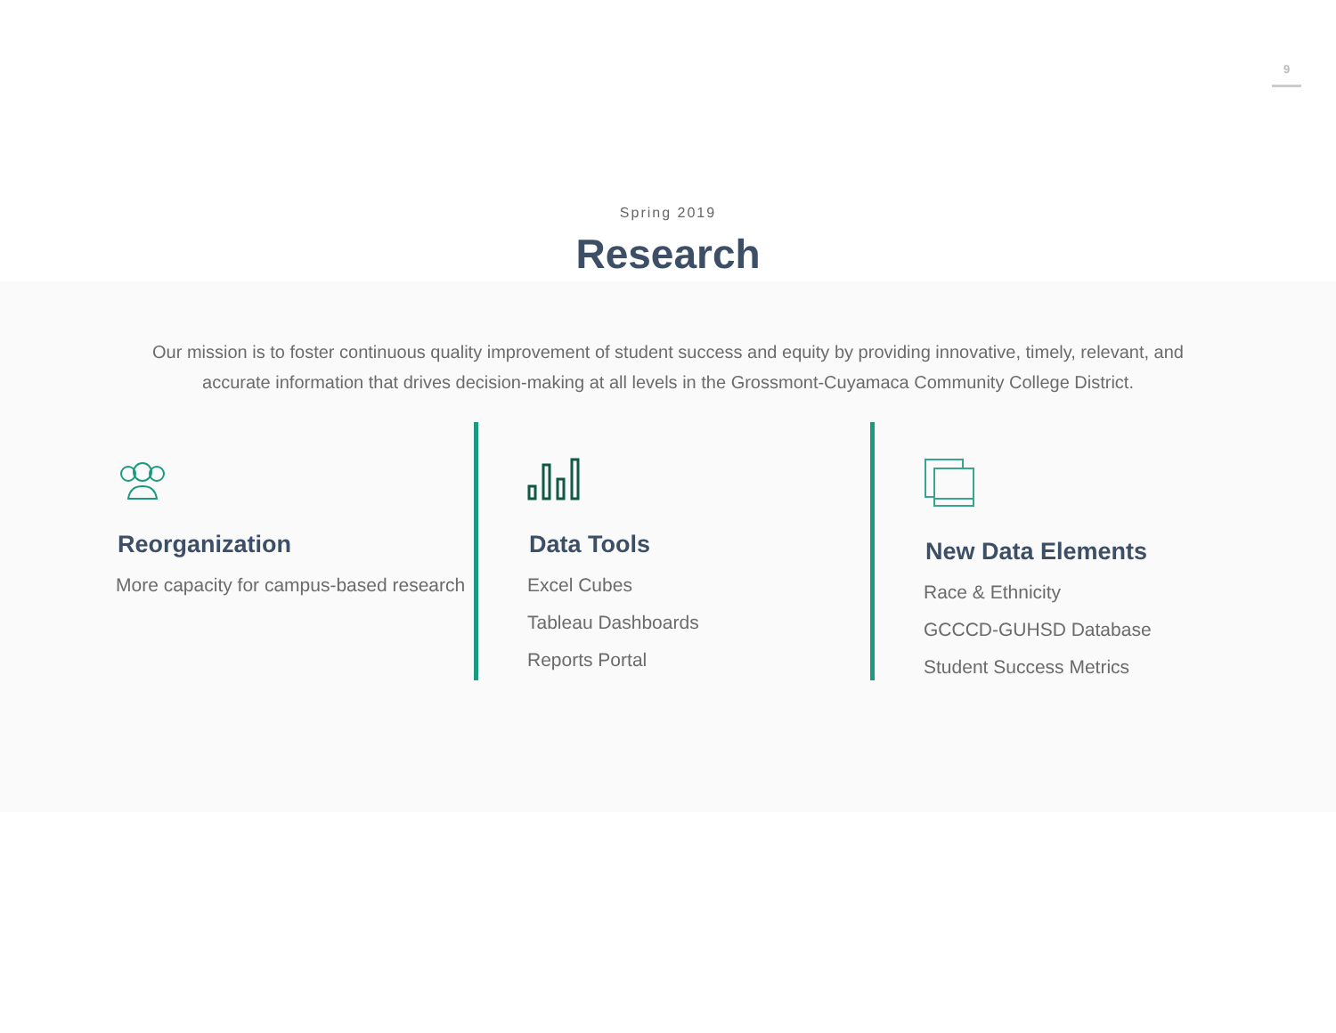9
Spring 2019
Research
Our mission is to foster continuous quality improvement of student success and equity by providing innovative, timely, relevant, and accurate information that drives decision-making at all levels in the Grossmont-Cuyamaca Community College District.
Reorganization
More capacity for campus-based research
Data Tools
Excel Cubes
Tableau Dashboards
Reports Portal
New Data Elements
Race & Ethnicity
GCCCD-GUHSD Database
Student Success Metrics